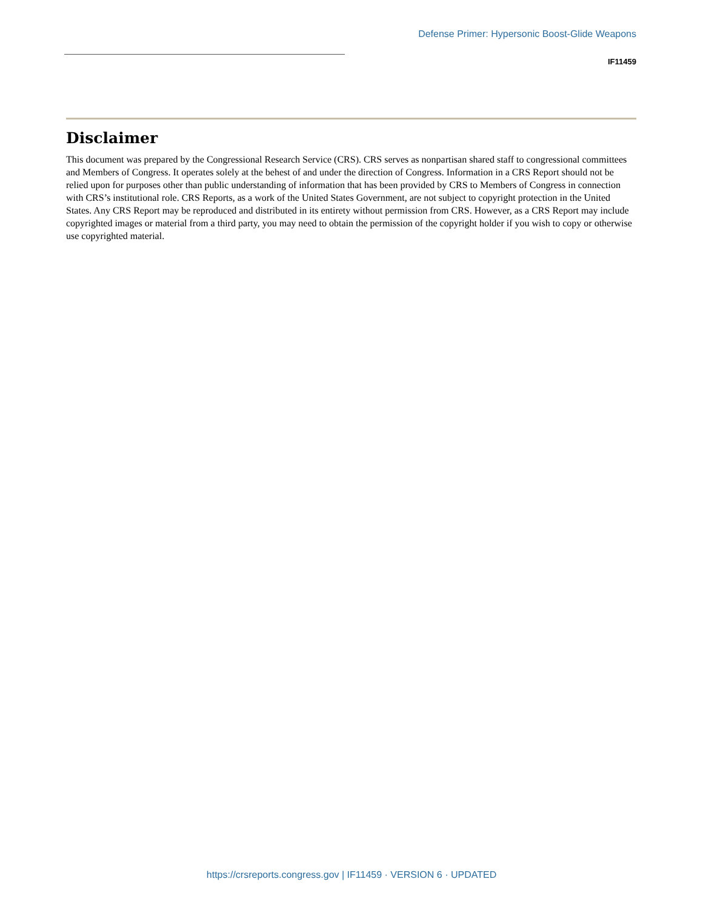Defense Primer: Hypersonic Boost-Glide Weapons
IF11459
Disclaimer
This document was prepared by the Congressional Research Service (CRS). CRS serves as nonpartisan shared staff to congressional committees and Members of Congress. It operates solely at the behest of and under the direction of Congress. Information in a CRS Report should not be relied upon for purposes other than public understanding of information that has been provided by CRS to Members of Congress in connection with CRS’s institutional role. CRS Reports, as a work of the United States Government, are not subject to copyright protection in the United States. Any CRS Report may be reproduced and distributed in its entirety without permission from CRS. However, as a CRS Report may include copyrighted images or material from a third party, you may need to obtain the permission of the copyright holder if you wish to copy or otherwise use copyrighted material.
https://crsreports.congress.gov | IF11459 · VERSION 6 · UPDATED